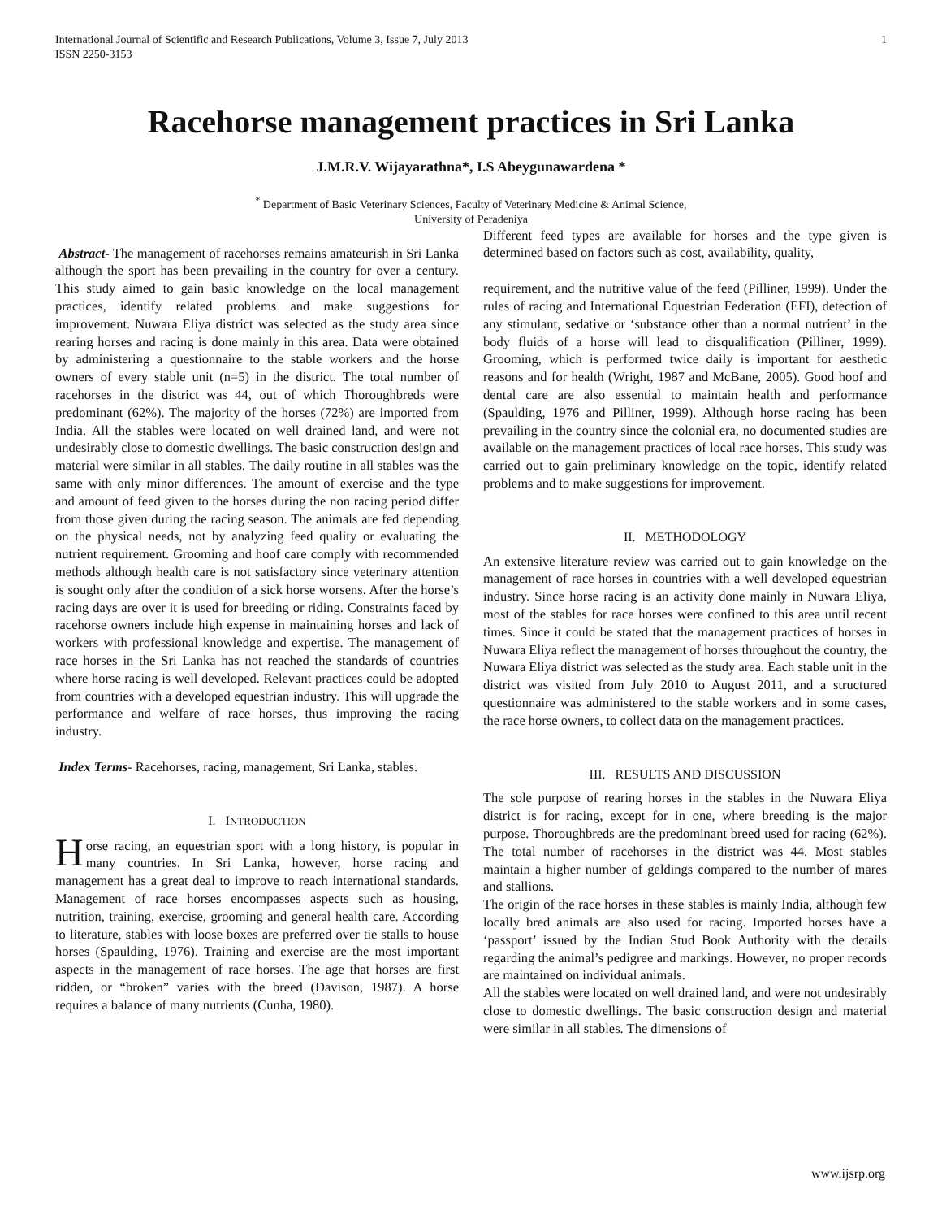International Journal of Scientific and Research Publications, Volume 3, Issue 7, July 2013
ISSN 2250-3153 1
Racehorse management practices in Sri Lanka
J.M.R.V. Wijayarathna*, I.S Abeygunawardena *
<sup>*</sup> Department of Basic Veterinary Sciences, Faculty of Veterinary Medicine & Animal Science,
University of Peradeniya
Abstract- The management of racehorses remains amateurish in Sri Lanka although the sport has been prevailing in the country for over a century. This study aimed to gain basic knowledge on the local management practices, identify related problems and make suggestions for improvement. Nuwara Eliya district was selected as the study area since rearing horses and racing is done mainly in this area. Data were obtained by administering a questionnaire to the stable workers and the horse owners of every stable unit (n=5) in the district. The total number of racehorses in the district was 44, out of which Thoroughbreds were predominant (62%). The majority of the horses (72%) are imported from India. All the stables were located on well drained land, and were not undesirably close to domestic dwellings. The basic construction design and material were similar in all stables. The daily routine in all stables was the same with only minor differences. The amount of exercise and the type and amount of feed given to the horses during the non racing period differ from those given during the racing season. The animals are fed depending on the physical needs, not by analyzing feed quality or evaluating the nutrient requirement. Grooming and hoof care comply with recommended methods although health care is not satisfactory since veterinary attention is sought only after the condition of a sick horse worsens. After the horse’s racing days are over it is used for breeding or riding. Constraints faced by racehorse owners include high expense in maintaining horses and lack of workers with professional knowledge and expertise. The management of race horses in the Sri Lanka has not reached the standards of countries where horse racing is well developed. Relevant practices could be adopted from countries with a developed equestrian industry. This will upgrade the performance and welfare of race horses, thus improving the racing industry.
Index Terms- Racehorses, racing, management, Sri Lanka, stables.
I. INTRODUCTION
Horse racing, an equestrian sport with a long history, is popular in many countries. In Sri Lanka, however, horse racing and management has a great deal to improve to reach international standards. Management of race horses encompasses aspects such as housing, nutrition, training, exercise, grooming and general health care. According to literature, stables with loose boxes are preferred over tie stalls to house horses (Spaulding, 1976). Training and exercise are the most important aspects in the management of race horses. The age that horses are first ridden, or “broken” varies with the breed (Davison, 1987). A horse requires a balance of many nutrients (Cunha, 1980).
Different feed types are available for horses and the type given is determined based on factors such as cost, availability, quality,
requirement, and the nutritive value of the feed (Pilliner, 1999). Under the rules of racing and International Equestrian Federation (EFI), detection of any stimulant, sedative or ‘substance other than a normal nutrient’ in the body fluids of a horse will lead to disqualification (Pilliner, 1999). Grooming, which is performed twice daily is important for aesthetic reasons and for health (Wright, 1987 and McBane, 2005). Good hoof and dental care are also essential to maintain health and performance (Spaulding, 1976 and Pilliner, 1999). Although horse racing has been prevailing in the country since the colonial era, no documented studies are available on the management practices of local race horses. This study was carried out to gain preliminary knowledge on the topic, identify related problems and to make suggestions for improvement.
II. METHODOLOGY
An extensive literature review was carried out to gain knowledge on the management of race horses in countries with a well developed equestrian industry. Since horse racing is an activity done mainly in Nuwara Eliya, most of the stables for race horses were confined to this area until recent times. Since it could be stated that the management practices of horses in Nuwara Eliya reflect the management of horses throughout the country, the Nuwara Eliya district was selected as the study area. Each stable unit in the district was visited from July 2010 to August 2011, and a structured questionnaire was administered to the stable workers and in some cases, the race horse owners, to collect data on the management practices.
III. RESULTS AND DISCUSSION
The sole purpose of rearing horses in the stables in the Nuwara Eliya district is for racing, except for in one, where breeding is the major purpose. Thoroughbreds are the predominant breed used for racing (62%). The total number of racehorses in the district was 44. Most stables maintain a higher number of geldings compared to the number of mares and stallions.
The origin of the race horses in these stables is mainly India, although few locally bred animals are also used for racing. Imported horses have a ‘passport’ issued by the Indian Stud Book Authority with the details regarding the animal’s pedigree and markings. However, no proper records are maintained on individual animals.
All the stables were located on well drained land, and were not undesirably close to domestic dwellings. The basic construction design and material were similar in all stables. The dimensions of
www.ijsrp.org